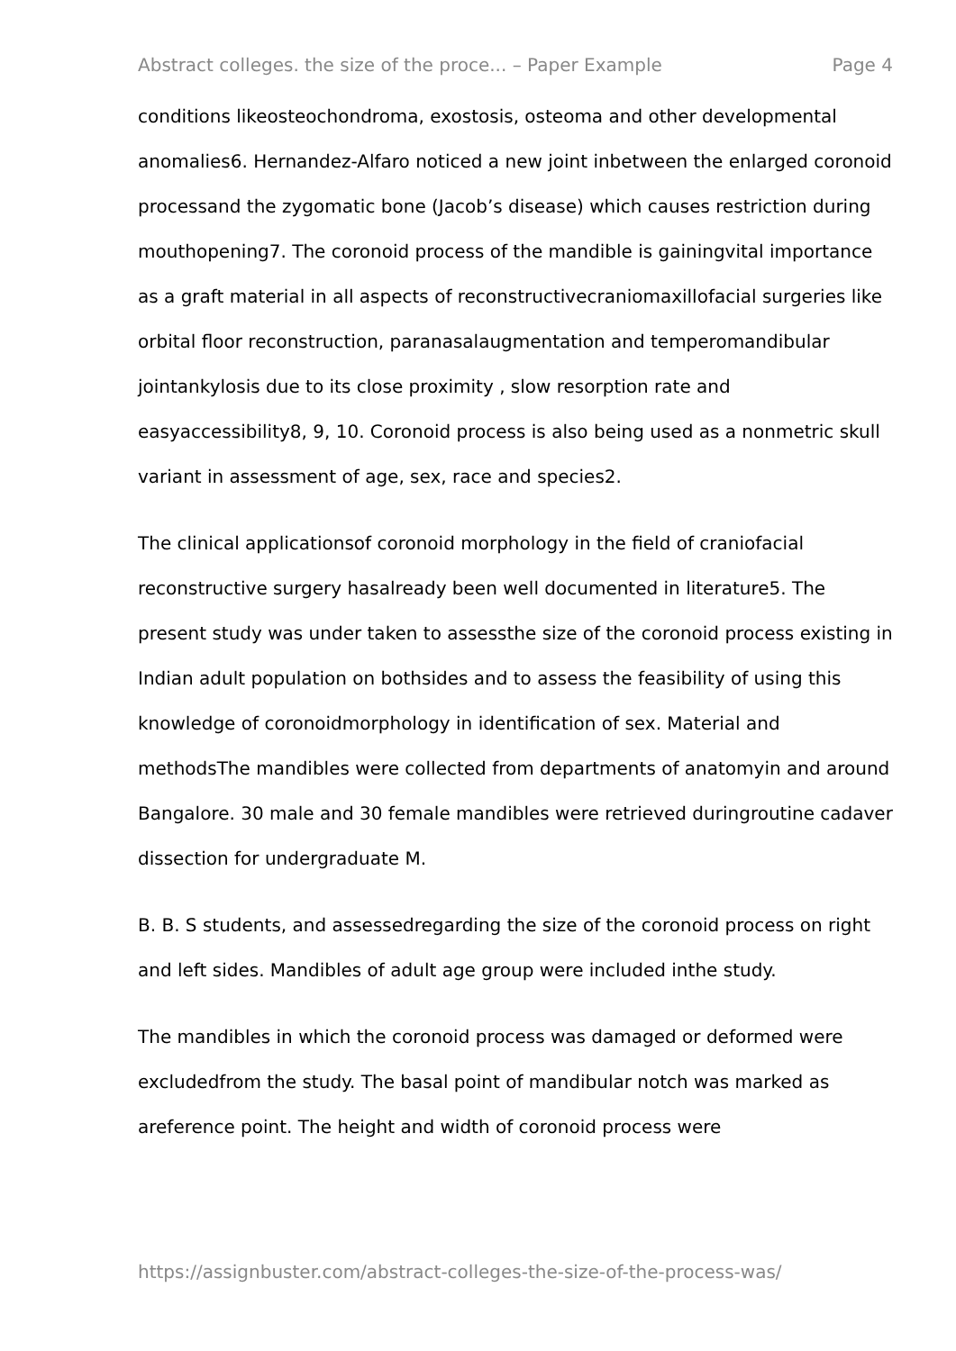Abstract colleges. the size of the proce... – Paper Example Page 4
conditions likeosteochondroma, exostosis, osteoma and other developmental anomalies6. Hernandez-Alfaro noticed a new joint inbetween the enlarged coronoid processand the zygomatic bone (Jacob’s disease) which causes restriction during mouthopening7. The coronoid process of the mandible is gainingvital importance as a graft material in all aspects of reconstructivecraniomaxillofacial surgeries like orbital floor reconstruction, paranasalaugmentation and temperomandibular jointankylosis due to its close proximity , slow resorption rate and easyaccessibility8, 9, 10. Coronoid process is also being used as a nonmetric skull variant in assessment of age, sex, race and species2.
The clinical applicationsof coronoid morphology in the field of craniofacial reconstructive surgery hasalready been well documented in literature5. The present study was under taken to assessthe size of the coronoid process existing in Indian adult population on bothsides and to assess the feasibility of using this knowledge of coronoidmorphology in identification of sex. Material and methodsThe mandibles were collected from departments of anatomyin and around Bangalore. 30 male and 30 female mandibles were retrieved duringroutine cadaver dissection for undergraduate M.
B. B. S students, and assessedregarding the size of the coronoid process on right and left sides. Mandibles of adult age group were included inthe study.
The mandibles in which the coronoid process was damaged or deformed were excludedfrom the study. The basal point of mandibular notch was marked as areference point. The height and width of coronoid process were
https://assignbuster.com/abstract-colleges-the-size-of-the-process-was/